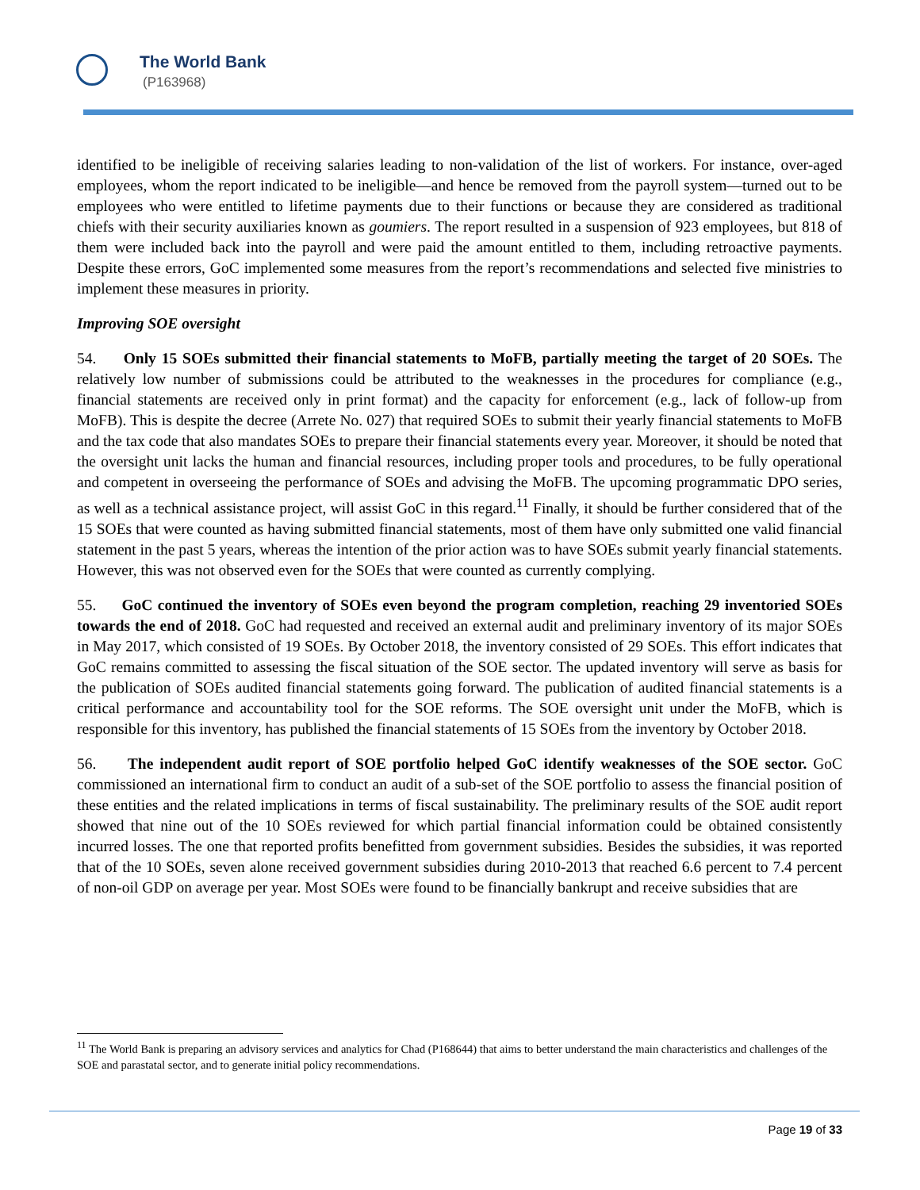The World Bank
(P163968)
identified to be ineligible of receiving salaries leading to non-validation of the list of workers. For instance, over-aged employees, whom the report indicated to be ineligible—and hence be removed from the payroll system—turned out to be employees who were entitled to lifetime payments due to their functions or because they are considered as traditional chiefs with their security auxiliaries known as goumiers. The report resulted in a suspension of 923 employees, but 818 of them were included back into the payroll and were paid the amount entitled to them, including retroactive payments. Despite these errors, GoC implemented some measures from the report’s recommendations and selected five ministries to implement these measures in priority.
Improving SOE oversight
54. Only 15 SOEs submitted their financial statements to MoFB, partially meeting the target of 20 SOEs. The relatively low number of submissions could be attributed to the weaknesses in the procedures for compliance (e.g., financial statements are received only in print format) and the capacity for enforcement (e.g., lack of follow-up from MoFB). This is despite the decree (Arrete No. 027) that required SOEs to submit their yearly financial statements to MoFB and the tax code that also mandates SOEs to prepare their financial statements every year. Moreover, it should be noted that the oversight unit lacks the human and financial resources, including proper tools and procedures, to be fully operational and competent in overseeing the performance of SOEs and advising the MoFB. The upcoming programmatic DPO series, as well as a technical assistance project, will assist GoC in this regard.<sup>11</sup> Finally, it should be further considered that of the 15 SOEs that were counted as having submitted financial statements, most of them have only submitted one valid financial statement in the past 5 years, whereas the intention of the prior action was to have SOEs submit yearly financial statements. However, this was not observed even for the SOEs that were counted as currently complying.
55. GoC continued the inventory of SOEs even beyond the program completion, reaching 29 inventoried SOEs towards the end of 2018. GoC had requested and received an external audit and preliminary inventory of its major SOEs in May 2017, which consisted of 19 SOEs. By October 2018, the inventory consisted of 29 SOEs. This effort indicates that GoC remains committed to assessing the fiscal situation of the SOE sector. The updated inventory will serve as basis for the publication of SOEs audited financial statements going forward. The publication of audited financial statements is a critical performance and accountability tool for the SOE reforms. The SOE oversight unit under the MoFB, which is responsible for this inventory, has published the financial statements of 15 SOEs from the inventory by October 2018.
56. The independent audit report of SOE portfolio helped GoC identify weaknesses of the SOE sector. GoC commissioned an international firm to conduct an audit of a sub-set of the SOE portfolio to assess the financial position of these entities and the related implications in terms of fiscal sustainability. The preliminary results of the SOE audit report showed that nine out of the 10 SOEs reviewed for which partial financial information could be obtained consistently incurred losses. The one that reported profits benefitted from government subsidies. Besides the subsidies, it was reported that of the 10 SOEs, seven alone received government subsidies during 2010-2013 that reached 6.6 percent to 7.4 percent of non-oil GDP on average per year. Most SOEs were found to be financially bankrupt and receive subsidies that are
<sup>11</sup> The World Bank is preparing an advisory services and analytics for Chad (P168644) that aims to better understand the main characteristics and challenges of the SOE and parastatal sector, and to generate initial policy recommendations.
Page 19 of 33